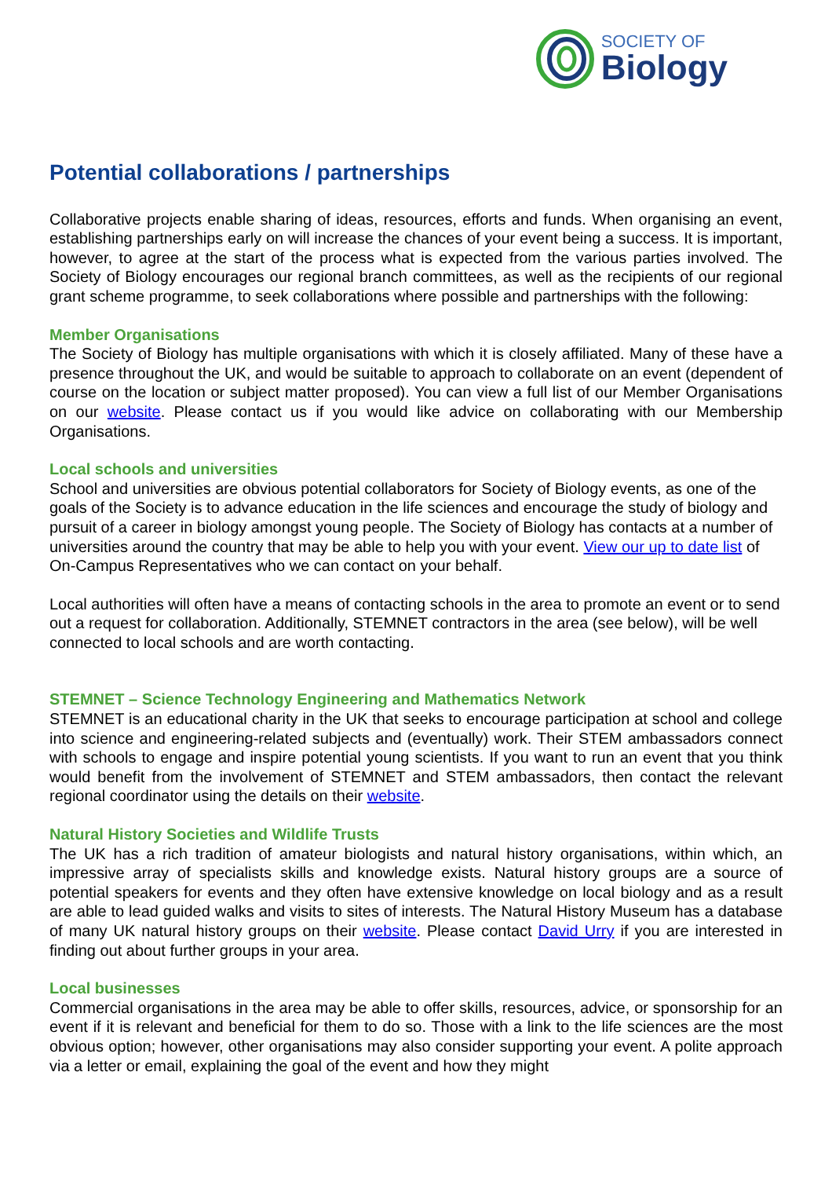SOCIETY OF
Biology
Potential collaborations / partnerships
Collaborative projects enable sharing of ideas, resources, efforts and funds. When organising an event, establishing partnerships early on will increase the chances of your event being a success. It is important, however, to agree at the start of the process what is expected from the various parties involved. The Society of Biology encourages our regional branch committees, as well as the recipients of our regional grant scheme programme, to seek collaborations where possible and partnerships with the following:
Member Organisations
The Society of Biology has multiple organisations with which it is closely affiliated. Many of these have a presence throughout the UK, and would be suitable to approach to collaborate on an event (dependent of course on the location or subject matter proposed). You can view a full list of our Member Organisations on our website. Please contact us if you would like advice on collaborating with our Membership Organisations.
Local schools and universities
School and universities are obvious potential collaborators for Society of Biology events, as one of the goals of the Society is to advance education in the life sciences and encourage the study of biology and pursuit of a career in biology amongst young people. The Society of Biology has contacts at a number of universities around the country that may be able to help you with your event. View our up to date list of On-Campus Representatives who we can contact on your behalf.
Local authorities will often have a means of contacting schools in the area to promote an event or to send out a request for collaboration. Additionally, STEMNET contractors in the area (see below), will be well connected to local schools and are worth contacting.
STEMNET – Science Technology Engineering and Mathematics Network
STEMNET is an educational charity in the UK that seeks to encourage participation at school and college into science and engineering-related subjects and (eventually) work. Their STEM ambassadors connect with schools to engage and inspire potential young scientists. If you want to run an event that you think would benefit from the involvement of STEMNET and STEM ambassadors, then contact the relevant regional coordinator using the details on their website.
Natural History Societies and Wildlife Trusts
The UK has a rich tradition of amateur biologists and natural history organisations, within which, an impressive array of specialists skills and knowledge exists. Natural history groups are a source of potential speakers for events and they often have extensive knowledge on local biology and as a result are able to lead guided walks and visits to sites of interests. The Natural History Museum has a database of many UK natural history groups on their website. Please contact David Urry if you are interested in finding out about further groups in your area.
Local businesses
Commercial organisations in the area may be able to offer skills, resources, advice, or sponsorship for an event if it is relevant and beneficial for them to do so. Those with a link to the life sciences are the most obvious option; however, other organisations may also consider supporting your event. A polite approach via a letter or email, explaining the goal of the event and how they might